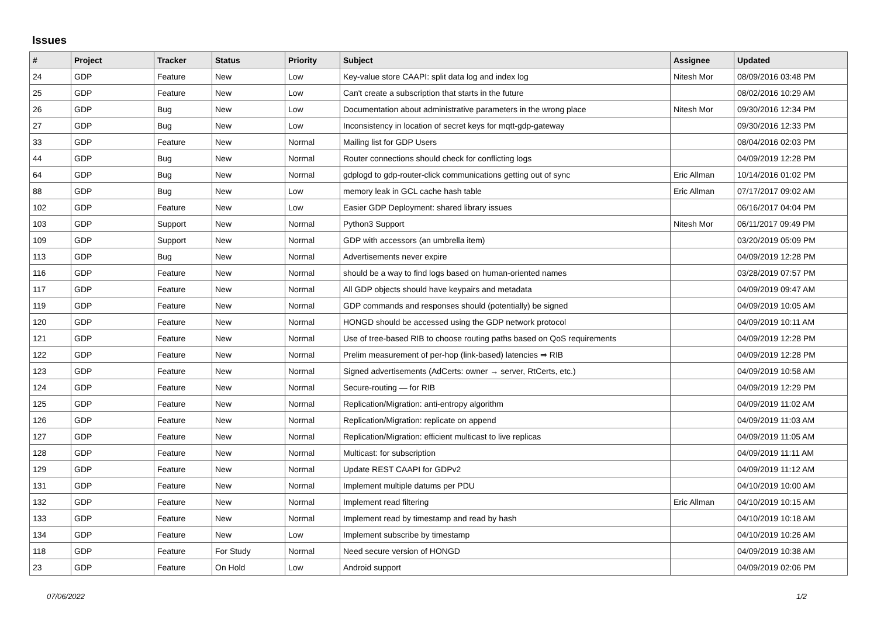Issues
| # | Project | Tracker | Status | Priority | Subject | Assignee | Updated |
| --- | --- | --- | --- | --- | --- | --- | --- |
| 24 | GDP | Feature | New | Low | Key-value store CAAPI: split data log and index log | Nitesh Mor | 08/09/2016 03:48 PM |
| 25 | GDP | Feature | New | Low | Can't create a subscription that starts in the future | | 08/02/2016 10:29 AM |
| 26 | GDP | Bug | New | Low | Documentation about administrative parameters in the wrong place | Nitesh Mor | 09/30/2016 12:34 PM |
| 27 | GDP | Bug | New | Low | Inconsistency in location of secret keys for mqtt-gdp-gateway | | 09/30/2016 12:33 PM |
| 33 | GDP | Feature | New | Normal | Mailing list for GDP Users | | 08/04/2016 02:03 PM |
| 44 | GDP | Bug | New | Normal | Router connections should check for conflicting logs | | 04/09/2019 12:28 PM |
| 64 | GDP | Bug | New | Normal | gdplogd to gdp-router-click communications getting out of sync | Eric Allman | 10/14/2016 01:02 PM |
| 88 | GDP | Bug | New | Low | memory leak in GCL cache hash table | Eric Allman | 07/17/2017 09:02 AM |
| 102 | GDP | Feature | New | Low | Easier GDP Deployment: shared library issues | | 06/16/2017 04:04 PM |
| 103 | GDP | Support | New | Normal | Python3 Support | Nitesh Mor | 06/11/2017 09:49 PM |
| 109 | GDP | Support | New | Normal | GDP with accessors (an umbrella item) | | 03/20/2019 05:09 PM |
| 113 | GDP | Bug | New | Normal | Advertisements never expire | | 04/09/2019 12:28 PM |
| 116 | GDP | Feature | New | Normal | should be a way to find logs based on human-oriented names | | 03/28/2019 07:57 PM |
| 117 | GDP | Feature | New | Normal | All GDP objects should have keypairs and metadata | | 04/09/2019 09:47 AM |
| 119 | GDP | Feature | New | Normal | GDP commands and responses should (potentially) be signed | | 04/09/2019 10:05 AM |
| 120 | GDP | Feature | New | Normal | HONGD should be accessed using the GDP network protocol | | 04/09/2019 10:11 AM |
| 121 | GDP | Feature | New | Normal | Use of tree-based RIB to choose routing paths based on QoS requirements | | 04/09/2019 12:28 PM |
| 122 | GDP | Feature | New | Normal | Prelim measurement of per-hop (link-based) latencies ⇒ RIB | | 04/09/2019 12:28 PM |
| 123 | GDP | Feature | New | Normal | Signed advertisements (AdCerts: owner → server, RtCerts, etc.) | | 04/09/2019 10:58 AM |
| 124 | GDP | Feature | New | Normal | Secure-routing — for RIB | | 04/09/2019 12:29 PM |
| 125 | GDP | Feature | New | Normal | Replication/Migration: anti-entropy algorithm | | 04/09/2019 11:02 AM |
| 126 | GDP | Feature | New | Normal | Replication/Migration: replicate on append | | 04/09/2019 11:03 AM |
| 127 | GDP | Feature | New | Normal | Replication/Migration: efficient multicast to live replicas | | 04/09/2019 11:05 AM |
| 128 | GDP | Feature | New | Normal | Multicast: for subscription | | 04/09/2019 11:11 AM |
| 129 | GDP | Feature | New | Normal | Update REST CAAPI for GDPv2 | | 04/09/2019 11:12 AM |
| 131 | GDP | Feature | New | Normal | Implement multiple datums per PDU | | 04/10/2019 10:00 AM |
| 132 | GDP | Feature | New | Normal | Implement read filtering | Eric Allman | 04/10/2019 10:15 AM |
| 133 | GDP | Feature | New | Normal | Implement read by timestamp and read by hash | | 04/10/2019 10:18 AM |
| 134 | GDP | Feature | New | Low | Implement subscribe by timestamp | | 04/10/2019 10:26 AM |
| 118 | GDP | Feature | For Study | Normal | Need secure version of HONGD | | 04/09/2019 10:38 AM |
| 23 | GDP | Feature | On Hold | Low | Android support | | 04/09/2019 02:06 PM |
07/06/2022 1/2